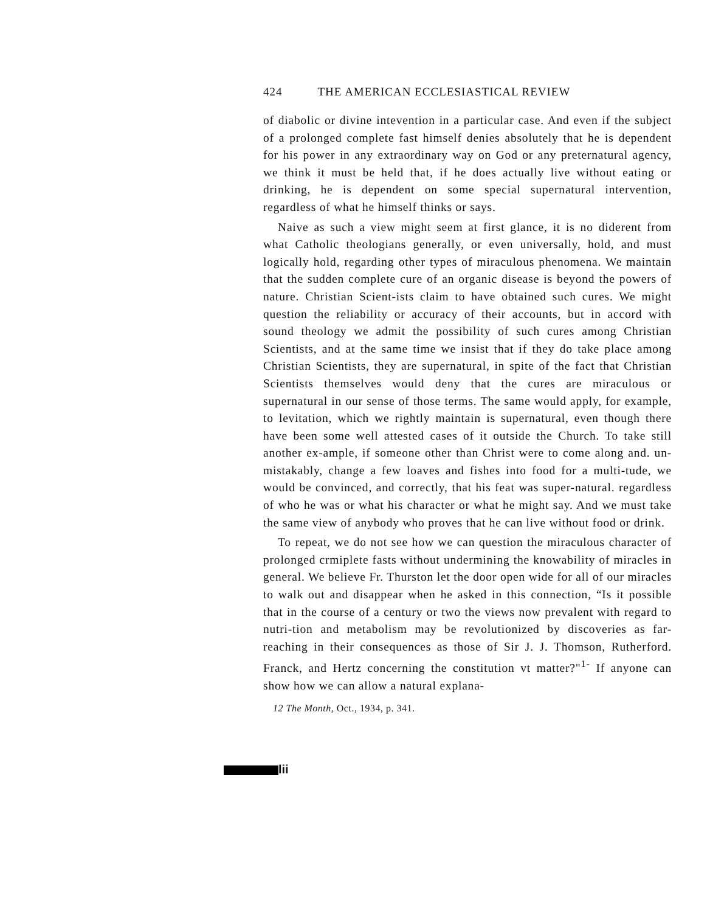424 THE AMERICAN ECCLESIASTICAL REVIEW
of diabolic or divine intevention in a particular case. And even if the subject of a prolonged complete fast himself denies absolutely that he is dependent for his power in any extraordinary way on God or any preternatural agency, we think it must be held that, if he does actually live without eating or drinking, he is dependent on some special supernatural intervention, regardless of what he himself thinks or says.
Naive as such a view might seem at first glance, it is no diderent from what Catholic theologians generally, or even universally, hold, and must logically hold, regarding other types of miraculous phenomena. We maintain that the sudden complete cure of an organic disease is beyond the powers of nature. Christian Scient-ists claim to have obtained such cures. We might question the reliability or accuracy of their accounts, but in accord with sound theology we admit the possibility of such cures among Christian Scientists, and at the same time we insist that if they do take place among Christian Scientists, they are supernatural, in spite of the fact that Christian Scientists themselves would deny that the cures are miraculous or supernatural in our sense of those terms. The same would apply, for example, to levitation, which we rightly maintain is supernatural, even though there have been some well attested cases of it outside the Church. To take still another ex-ample, if someone other than Christ were to come along and. un-mistakably, change a few loaves and fishes into food for a multi-tude, we would be convinced, and correctly, that his feat was super-natural. regardless of who he was or what his character or what he might say. And we must take the same view of anybody who proves that he can live without food or drink.
To repeat, we do not see how we can question the miraculous character of prolonged crmiplete fasts without undermining the knowability of miracles in general. We believe Fr. Thurston let the door open wide for all of our miracles to walk out and disappear when he asked in this connection, “Is it possible that in the course of a century or two the views now prevalent with regard to nutri-tion and metabolism may be revolutionized by discoveries as far-reaching in their consequences as those of Sir J. J. Thomson, Rutherford. Franck, and Hertz concerning the constitution vt matter?"<sup>1-</sup> If anyone can show how we can allow a natural explana-
12 The Month, Oct., 1934, p. 341.
lii